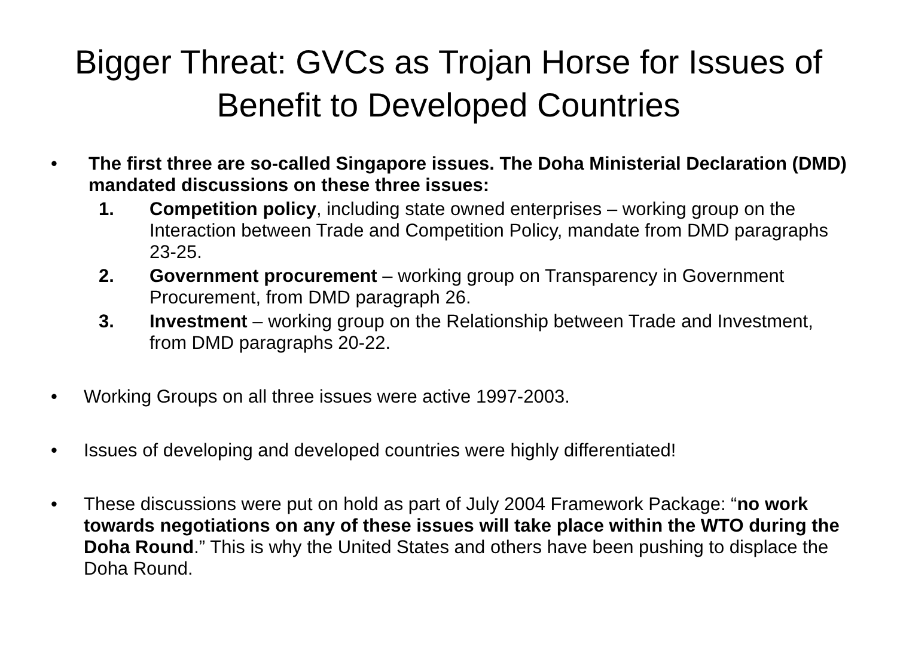Bigger Threat: GVCs as Trojan Horse for Issues of Benefit to Developed Countries
• The first three are so-called Singapore issues. The Doha Ministerial Declaration (DMD) mandated discussions on these three issues:
1. Competition policy, including state owned enterprises – working group on the Interaction between Trade and Competition Policy, mandate from DMD paragraphs 23-25.
2. Government procurement – working group on Transparency in Government Procurement, from DMD paragraph 26.
3. Investment – working group on the Relationship between Trade and Investment, from DMD paragraphs 20-22.
• Working Groups on all three issues were active 1997-2003.
• Issues of developing and developed countries were highly differentiated!
• These discussions were put on hold as part of July 2004 Framework Package: “no work towards negotiations on any of these issues will take place within the WTO during the Doha Round.” This is why the United States and others have been pushing to displace the Doha Round.